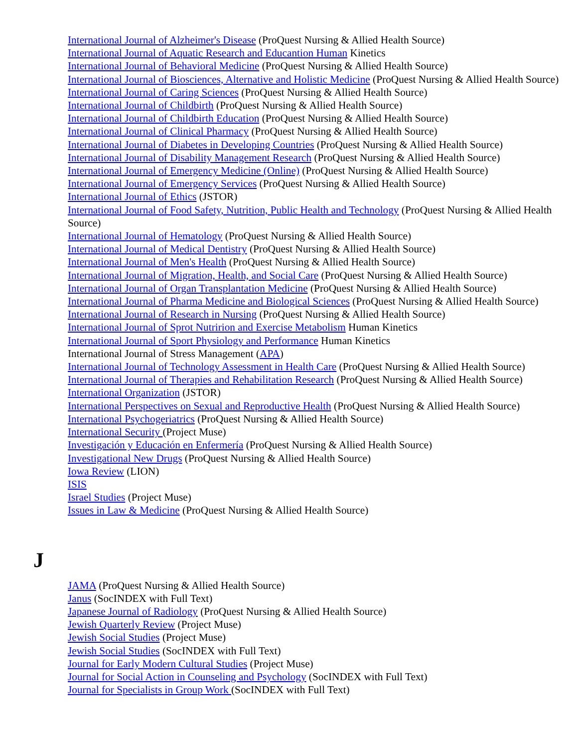International Journal of Alzheimer's Disease (ProQuest Nursing & Allied Health Source)
International Journal of Aquatic Research and Educantion Human Kinetics
International Journal of Behavioral Medicine (ProQuest Nursing & Allied Health Source)
International Journal of Biosciences, Alternative and Holistic Medicine (ProQuest Nursing & Allied Health Source)
International Journal of Caring Sciences (ProQuest Nursing & Allied Health Source)
International Journal of Childbirth (ProQuest Nursing & Allied Health Source)
International Journal of Childbirth Education (ProQuest Nursing & Allied Health Source)
International Journal of Clinical Pharmacy (ProQuest Nursing & Allied Health Source)
International Journal of Diabetes in Developing Countries (ProQuest Nursing & Allied Health Source)
International Journal of Disability Management Research (ProQuest Nursing & Allied Health Source)
International Journal of Emergency Medicine (Online) (ProQuest Nursing & Allied Health Source)
International Journal of Emergency Services (ProQuest Nursing & Allied Health Source)
International Journal of Ethics (JSTOR)
International Journal of Food Safety, Nutrition, Public Health and Technology (ProQuest Nursing & Allied Health Source)
International Journal of Hematology (ProQuest Nursing & Allied Health Source)
International Journal of Medical Dentistry (ProQuest Nursing & Allied Health Source)
International Journal of Men's Health (ProQuest Nursing & Allied Health Source)
International Journal of Migration, Health, and Social Care (ProQuest Nursing & Allied Health Source)
International Journal of Organ Transplantation Medicine (ProQuest Nursing & Allied Health Source)
International Journal of Pharma Medicine and Biological Sciences (ProQuest Nursing & Allied Health Source)
International Journal of Research in Nursing (ProQuest Nursing & Allied Health Source)
International Journal of Sprot Nutririon and Exercise Metabolism Human Kinetics
International Journal of Sport Physiology and Performance Human Kinetics
International Journal of Stress Management (APA)
International Journal of Technology Assessment in Health Care (ProQuest Nursing & Allied Health Source)
International Journal of Therapies and Rehabilitation Research (ProQuest Nursing & Allied Health Source)
International Organization (JSTOR)
International Perspectives on Sexual and Reproductive Health (ProQuest Nursing & Allied Health Source)
International Psychogeriatrics (ProQuest Nursing & Allied Health Source)
International Security (Project Muse)
Investigación y Educación en Enfermería (ProQuest Nursing & Allied Health Source)
Investigational New Drugs (ProQuest Nursing & Allied Health Source)
Iowa Review (LION)
ISIS
Israel Studies (Project Muse)
Issues in Law & Medicine (ProQuest Nursing & Allied Health Source)
J
JAMA (ProQuest Nursing & Allied Health Source)
Janus (SocINDEX with Full Text)
Japanese Journal of Radiology (ProQuest Nursing & Allied Health Source)
Jewish Quarterly Review (Project Muse)
Jewish Social Studies (Project Muse)
Jewish Social Studies (SocINDEX with Full Text)
Journal for Early Modern Cultural Studies (Project Muse)
Journal for Social Action in Counseling and Psychology (SocINDEX with Full Text)
Journal for Specialists in Group Work (SocINDEX with Full Text)